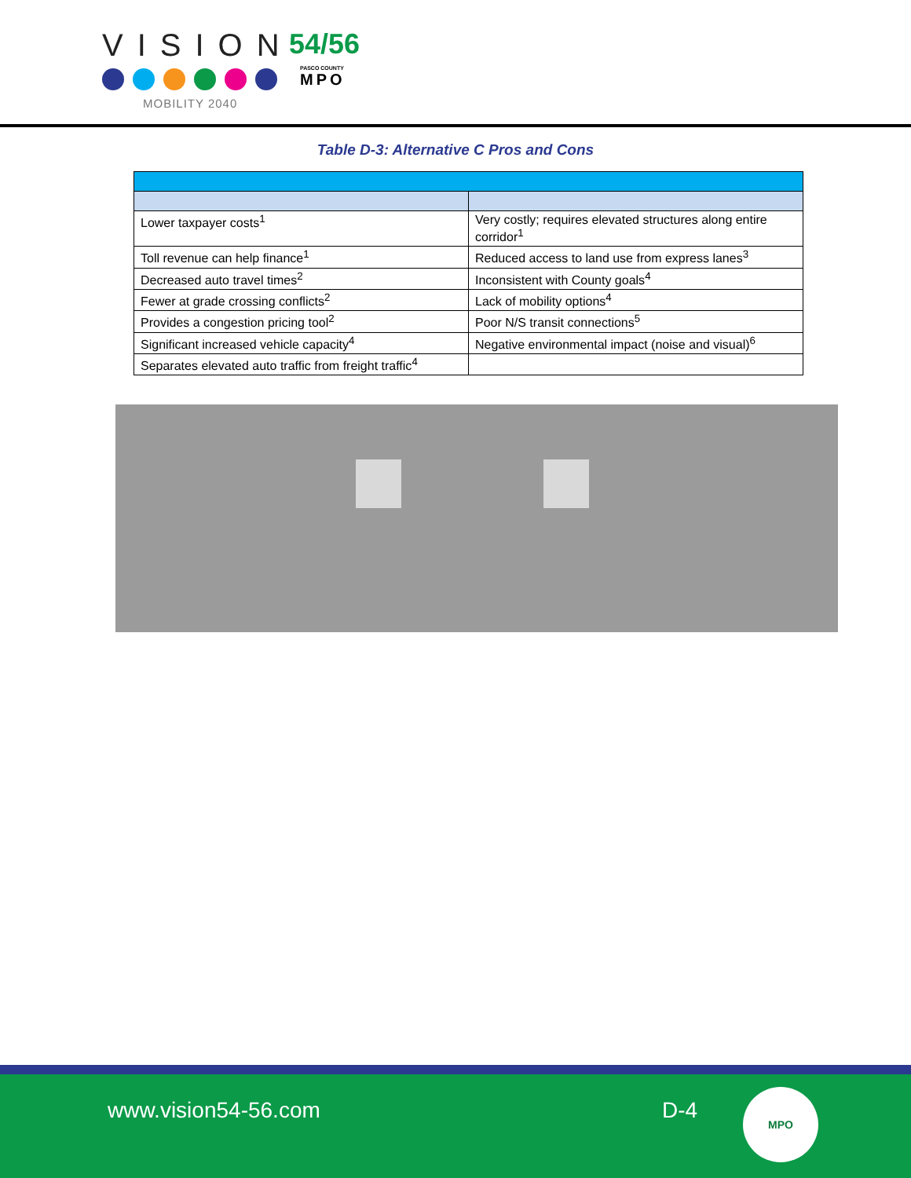VISION
54/56
PASCO COUNTY
MPO
MOBILITY 2040
Table D-3: Alternative C Pros and Cons
| Lower taxpayer costs<sup>1</sup> | Very costly; requires elevated structures along entire corridor<sup>1</sup> |
| Toll revenue can help finance<sup>1</sup> | Reduced access to land use from express lanes<sup>3</sup> |
| Decreased auto travel times<sup>2</sup> | Inconsistent with County goals<sup>4</sup> |
| Fewer at grade crossing conflicts<sup>2</sup> | Lack of mobility options<sup>4</sup> |
| Provides a congestion pricing tool<sup>2</sup> | Poor N/S transit connections<sup>5</sup> |
| Significant increased vehicle capacity<sup>4</sup> | Negative environmental impact (noise and visual)<sup>6</sup> |
| Separates elevated auto traffic from freight traffic<sup>4</sup> | |
www.vision54-56.com D-4
MPO